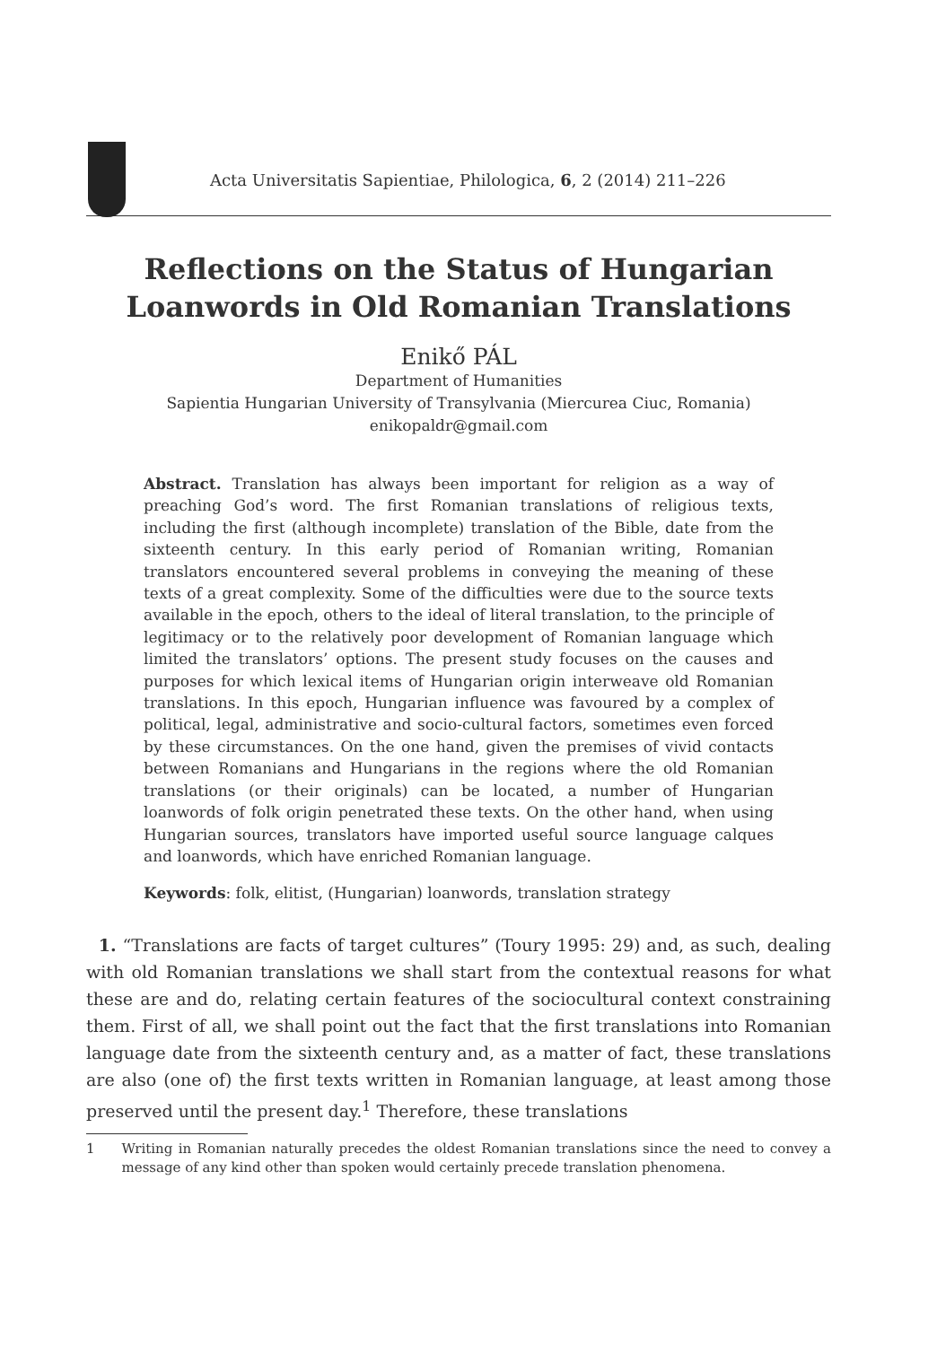Acta Universitatis Sapientiae, Philologica, 6, 2 (2014) 211–226
Reflections on the Status of Hungarian
Loanwords in Old Romanian Translations
Enikő PÁL
Department of Humanities
Sapientia Hungarian University of Transylvania (Miercurea Ciuc, Romania)
enikopaldr@gmail.com
Abstract. Translation has always been important for religion as a way of preaching God’s word. The first Romanian translations of religious texts, including the first (although incomplete) translation of the Bible, date from the sixteenth century. In this early period of Romanian writing, Romanian translators encountered several problems in conveying the meaning of these texts of a great complexity. Some of the difficulties were due to the source texts available in the epoch, others to the ideal of literal translation, to the principle of legitimacy or to the relatively poor development of Romanian language which limited the translators’ options. The present study focuses on the causes and purposes for which lexical items of Hungarian origin interweave old Romanian translations. In this epoch, Hungarian influence was favoured by a complex of political, legal, administrative and socio-cultural factors, sometimes even forced by these circumstances. On the one hand, given the premises of vivid contacts between Romanians and Hungarians in the regions where the old Romanian translations (or their originals) can be located, a number of Hungarian loanwords of folk origin penetrated these texts. On the other hand, when using Hungarian sources, translators have imported useful source language calques and loanwords, which have enriched Romanian language.
Keywords: folk, elitist, (Hungarian) loanwords, translation strategy
1. “Translations are facts of target cultures” (Toury 1995: 29) and, as such, dealing with old Romanian translations we shall start from the contextual reasons for what these are and do, relating certain features of the sociocultural context constraining them. First of all, we shall point out the fact that the first translations into Romanian language date from the sixteenth century and, as a matter of fact, these translations are also (one of) the first texts written in Romanian language, at least among those preserved until the present day.<sup>1</sup> Therefore, these translations
1 Writing in Romanian naturally precedes the oldest Romanian translations since the need to convey a message of any kind other than spoken would certainly precede translation phenomena.